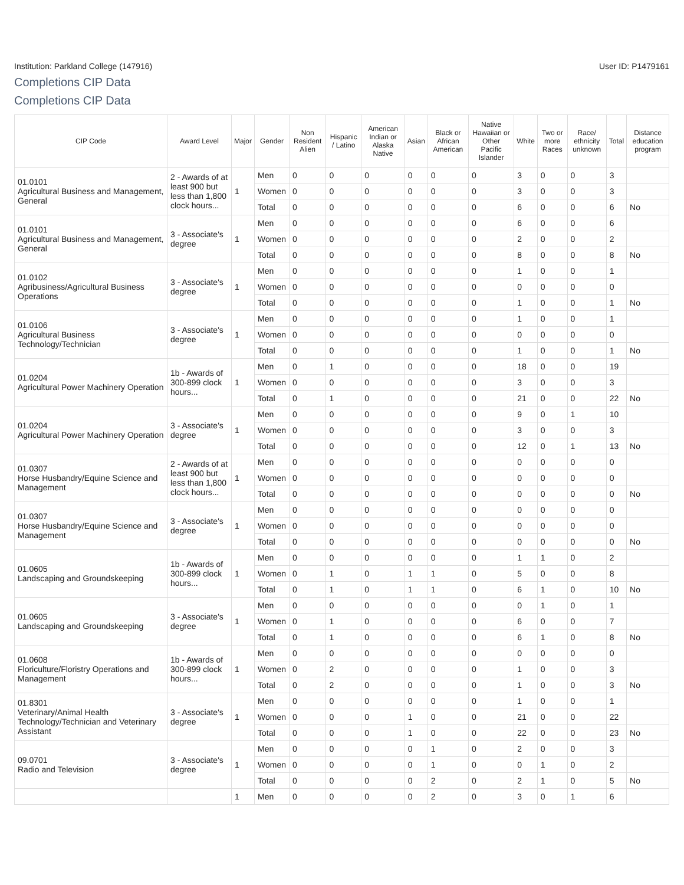Institution: Parkland College (147916) User ID: P1479161
Completions CIP Data
Completions CIP Data
| CIP Code | Award Level | Major | Gender | Non Resident Alien | Hispanic / Latino | American Indian or Alaska Native | Asian | Black or African American | Native Hawaiian or Other Pacific Islander | White | Two or more Races | Race/ ethnicity unknown | Total | Distance education program |
| --- | --- | --- | --- | --- | --- | --- | --- | --- | --- | --- | --- | --- | --- | --- |
| 01.0101 Agricultural Business and Management, General | 2 - Awards of at least 900 but less than 1,800 clock hours... | 1 | Men | 0 | 0 | 0 | 0 | 0 | 0 | 3 | 0 | 0 | 3 | |
| | | | Women | 0 | 0 | 0 | 0 | 0 | 0 | 3 | 0 | 0 | 3 | |
| | | | Total | 0 | 0 | 0 | 0 | 0 | 0 | 6 | 0 | 0 | 6 | No |
| 01.0101 Agricultural Business and Management, General | 3 - Associate's degree | 1 | Men | 0 | 0 | 0 | 0 | 0 | 0 | 6 | 0 | 0 | 6 | |
| | | | Women | 0 | 0 | 0 | 0 | 0 | 0 | 2 | 0 | 0 | 2 | |
| | | | Total | 0 | 0 | 0 | 0 | 0 | 0 | 8 | 0 | 0 | 8 | No |
| 01.0102 Agribusiness/Agricultural Business Operations | 3 - Associate's degree | 1 | Men | 0 | 0 | 0 | 0 | 0 | 0 | 1 | 0 | 0 | 1 | |
| | | | Women | 0 | 0 | 0 | 0 | 0 | 0 | 0 | 0 | 0 | 0 | |
| | | | Total | 0 | 0 | 0 | 0 | 0 | 0 | 1 | 0 | 0 | 1 | No |
| 01.0106 Agricultural Business Technology/Technician | 3 - Associate's degree | 1 | Men | 0 | 0 | 0 | 0 | 0 | 0 | 1 | 0 | 0 | 1 | |
| | | | Women | 0 | 0 | 0 | 0 | 0 | 0 | 0 | 0 | 0 | 0 | |
| | | | Total | 0 | 0 | 0 | 0 | 0 | 0 | 1 | 0 | 0 | 1 | No |
| 01.0204 Agricultural Power Machinery Operation | 1b - Awards of 300-899 clock hours... | 1 | Men | 0 | 1 | 0 | 0 | 0 | 0 | 18 | 0 | 0 | 19 | |
| | | | Women | 0 | 0 | 0 | 0 | 0 | 0 | 3 | 0 | 0 | 3 | |
| | | | Total | 0 | 1 | 0 | 0 | 0 | 0 | 21 | 0 | 0 | 22 | No |
| 01.0204 Agricultural Power Machinery Operation | 3 - Associate's degree | 1 | Men | 0 | 0 | 0 | 0 | 0 | 0 | 9 | 0 | 1 | 10 | |
| | | | Women | 0 | 0 | 0 | 0 | 0 | 0 | 3 | 0 | 0 | 3 | |
| | | | Total | 0 | 0 | 0 | 0 | 0 | 0 | 12 | 0 | 1 | 13 | No |
| 01.0307 Horse Husbandry/Equine Science and Management | 2 - Awards of at least 900 but less than 1,800 clock hours... | 1 | Men | 0 | 0 | 0 | 0 | 0 | 0 | 0 | 0 | 0 | 0 | |
| | | | Women | 0 | 0 | 0 | 0 | 0 | 0 | 0 | 0 | 0 | 0 | |
| | | | Total | 0 | 0 | 0 | 0 | 0 | 0 | 0 | 0 | 0 | 0 | No |
| 01.0307 Horse Husbandry/Equine Science and Management | 3 - Associate's degree | 1 | Men | 0 | 0 | 0 | 0 | 0 | 0 | 0 | 0 | 0 | 0 | |
| | | | Women | 0 | 0 | 0 | 0 | 0 | 0 | 0 | 0 | 0 | 0 | |
| | | | Total | 0 | 0 | 0 | 0 | 0 | 0 | 0 | 0 | 0 | 0 | No |
| 01.0605 Landscaping and Groundskeeping | 1b - Awards of 300-899 clock hours... | 1 | Men | 0 | 0 | 0 | 0 | 0 | 0 | 1 | 1 | 0 | 2 | |
| | | | Women | 0 | 1 | 0 | 1 | 1 | 0 | 5 | 0 | 0 | 8 | |
| | | | Total | 0 | 1 | 0 | 1 | 1 | 0 | 6 | 1 | 0 | 10 | No |
| 01.0605 Landscaping and Groundskeeping | 3 - Associate's degree | 1 | Men | 0 | 0 | 0 | 0 | 0 | 0 | 0 | 1 | 0 | 1 | |
| | | | Women | 0 | 1 | 0 | 0 | 0 | 0 | 6 | 0 | 0 | 7 | |
| | | | Total | 0 | 1 | 0 | 0 | 0 | 0 | 6 | 1 | 0 | 8 | No |
| 01.0608 Floriculture/Floristry Operations and Management | 1b - Awards of 300-899 clock hours... | 1 | Men | 0 | 0 | 0 | 0 | 0 | 0 | 0 | 0 | 0 | 0 | |
| | | | Women | 0 | 2 | 0 | 0 | 0 | 0 | 1 | 0 | 0 | 3 | |
| | | | Total | 0 | 2 | 0 | 0 | 0 | 0 | 1 | 0 | 0 | 3 | No |
| 01.8301 Veterinary/Animal Health Technology/Technician and Veterinary Assistant | 3 - Associate's degree | 1 | Men | 0 | 0 | 0 | 0 | 0 | 0 | 1 | 0 | 0 | 1 | |
| | | | Women | 0 | 0 | 0 | 1 | 0 | 0 | 21 | 0 | 0 | 22 | |
| | | | Total | 0 | 0 | 0 | 1 | 0 | 0 | 22 | 0 | 0 | 23 | No |
| 09.0701 Radio and Television | 3 - Associate's degree | 1 | Men | 0 | 0 | 0 | 0 | 1 | 0 | 2 | 0 | 0 | 3 | |
| | | | Women | 0 | 0 | 0 | 0 | 1 | 0 | 0 | 1 | 0 | 2 | |
| | | | Total | 0 | 0 | 0 | 0 | 2 | 0 | 2 | 1 | 0 | 5 | No |
| | | 1 | Men | 0 | 0 | 0 | 0 | 2 | 0 | 3 | 0 | 1 | 6 | |